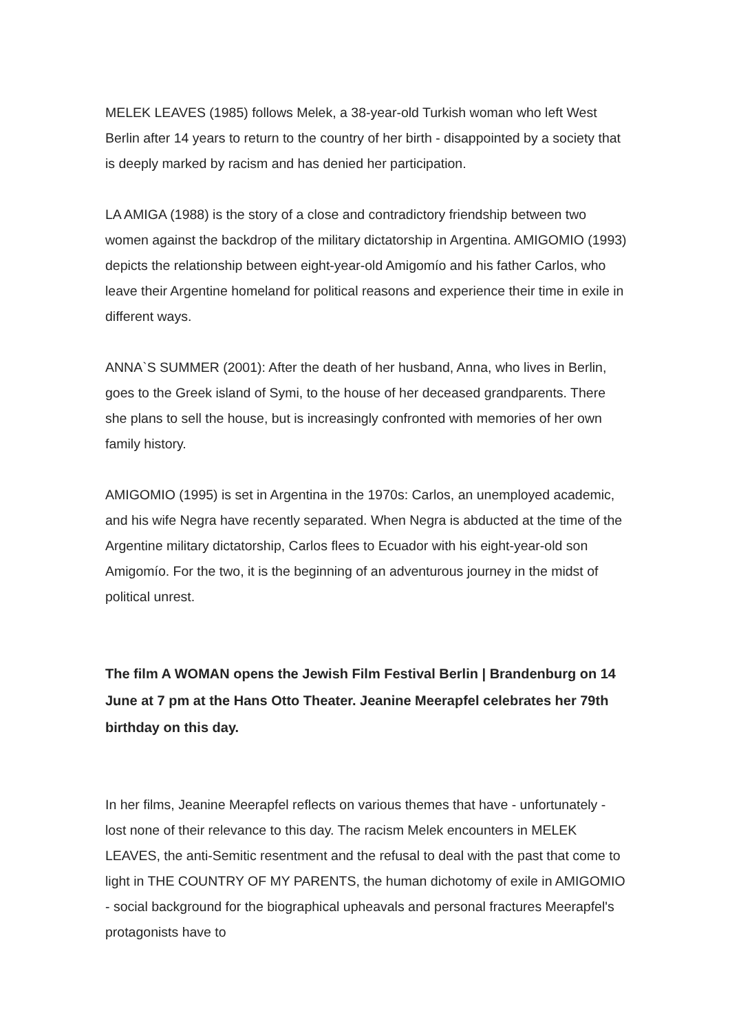MELEK LEAVES (1985) follows Melek, a 38-year-old Turkish woman who left West Berlin after 14 years to return to the country of her birth - disappointed by a society that is deeply marked by racism and has denied her participation.
LA AMIGA (1988) is the story of a close and contradictory friendship between two women against the backdrop of the military dictatorship in Argentina. AMIGOMIO (1993) depicts the relationship between eight-year-old Amigomío and his father Carlos, who leave their Argentine homeland for political reasons and experience their time in exile in different ways.
ANNA`S SUMMER (2001): After the death of her husband, Anna, who lives in Berlin, goes to the Greek island of Symi, to the house of her deceased grandparents. There she plans to sell the house, but is increasingly confronted with memories of her own family history.
AMIGOMIO (1995) is set in Argentina in the 1970s: Carlos, an unemployed academic, and his wife Negra have recently separated. When Negra is abducted at the time of the Argentine military dictatorship, Carlos flees to Ecuador with his eight-year-old son Amigomío. For the two, it is the beginning of an adventurous journey in the midst of political unrest.
The film A WOMAN opens the Jewish Film Festival Berlin | Brandenburg on 14 June at 7 pm at the Hans Otto Theater. Jeanine Meerapfel celebrates her 79th birthday on this day.
In her films, Jeanine Meerapfel reflects on various themes that have - unfortunately - lost none of their relevance to this day. The racism Melek encounters in MELEK LEAVES, the anti-Semitic resentment and the refusal to deal with the past that come to light in THE COUNTRY OF MY PARENTS, the human dichotomy of exile in AMIGOMIO - social background for the biographical upheavals and personal fractures Meerapfel's protagonists have to